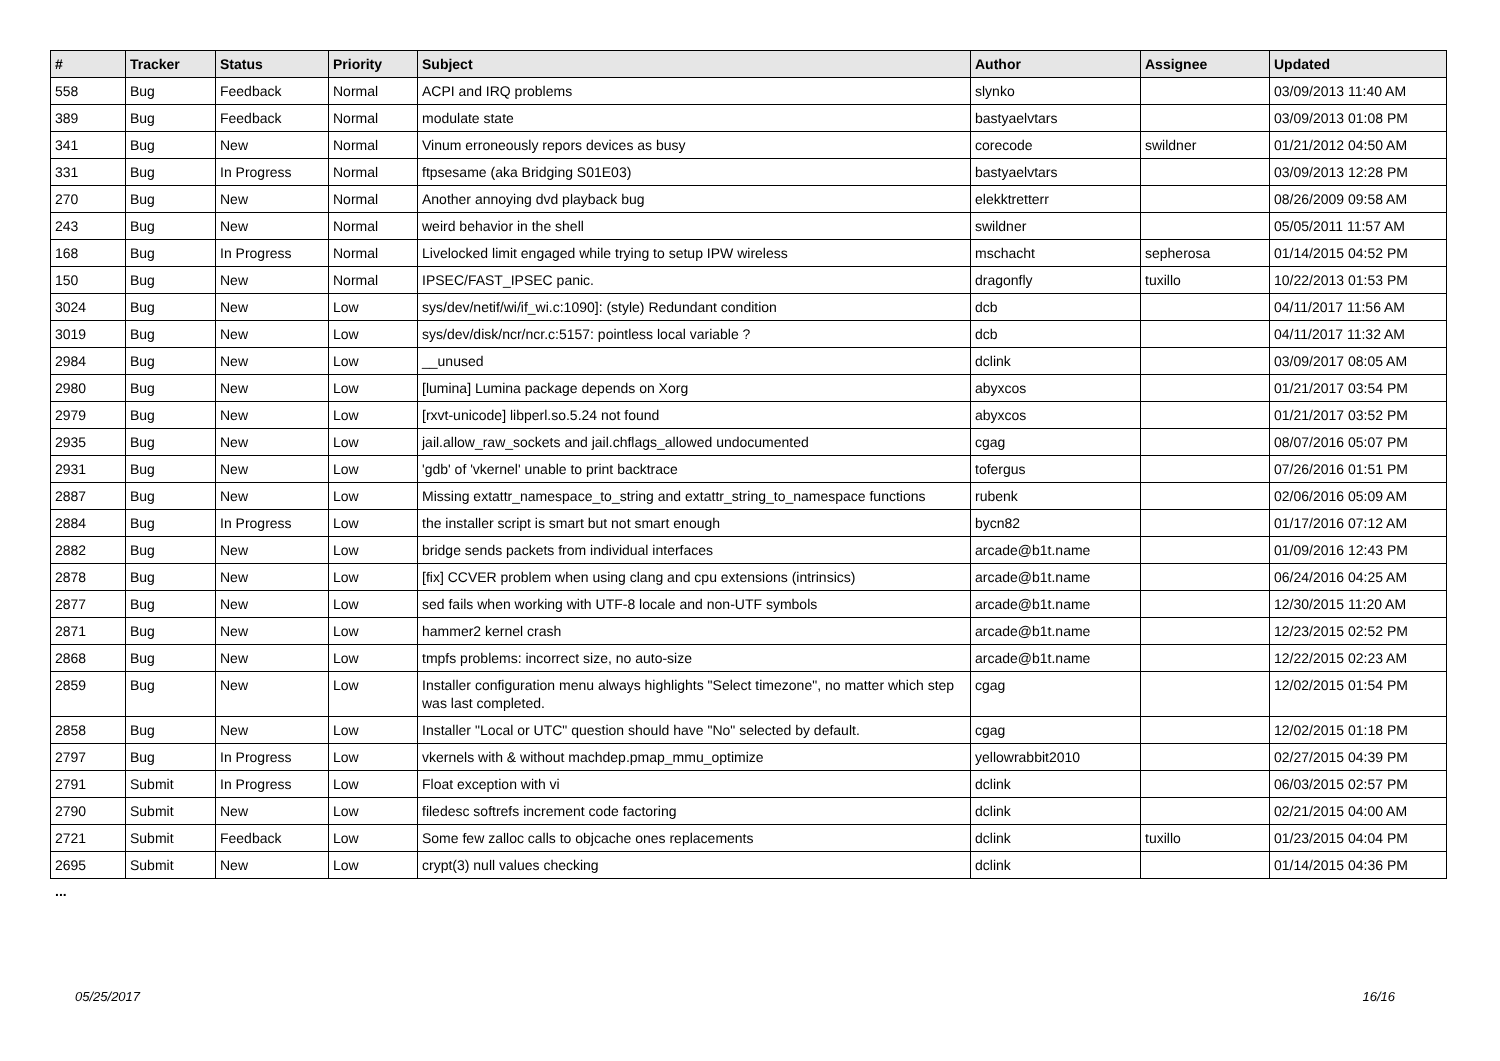| # | Tracker | Status | Priority | Subject | Author | Assignee | Updated |
| --- | --- | --- | --- | --- | --- | --- | --- |
| 558 | Bug | Feedback | Normal | ACPI and IRQ problems | slynko | | 03/09/2013 11:40 AM |
| 389 | Bug | Feedback | Normal | modulate state | bastyaelvtars | | 03/09/2013 01:08 PM |
| 341 | Bug | New | Normal | Vinum erroneously repors devices as busy | corecode | swildner | 01/21/2012 04:50 AM |
| 331 | Bug | In Progress | Normal | ftpsesame (aka Bridging S01E03) | bastyaelvtars | | 03/09/2013 12:28 PM |
| 270 | Bug | New | Normal | Another annoying dvd playback bug | elekktretterr | | 08/26/2009 09:58 AM |
| 243 | Bug | New | Normal | weird behavior in the shell | swildner | | 05/05/2011 11:57 AM |
| 168 | Bug | In Progress | Normal | Livelocked limit engaged while trying to setup IPW wireless | mschacht | sepherosa | 01/14/2015 04:52 PM |
| 150 | Bug | New | Normal | IPSEC/FAST_IPSEC panic. | dragonfly | tuxillo | 10/22/2013 01:53 PM |
| 3024 | Bug | New | Low | sys/dev/netif/wi/if_wi.c:1090]: (style) Redundant condition | dcb | | 04/11/2017 11:56 AM |
| 3019 | Bug | New | Low | sys/dev/disk/ncr/ncr.c:5157: pointless local variable ? | dcb | | 04/11/2017 11:32 AM |
| 2984 | Bug | New | Low | __unused | dclink | | 03/09/2017 08:05 AM |
| 2980 | Bug | New | Low | [lumina] Lumina package depends on Xorg | abyxcos | | 01/21/2017 03:54 PM |
| 2979 | Bug | New | Low | [rxvt-unicode] libperl.so.5.24 not found | abyxcos | | 01/21/2017 03:52 PM |
| 2935 | Bug | New | Low | jail.allow_raw_sockets and jail.chflags_allowed undocumented | cgag | | 08/07/2016 05:07 PM |
| 2931 | Bug | New | Low | 'gdb' of 'vkernel' unable to print backtrace | tofergus | | 07/26/2016 01:51 PM |
| 2887 | Bug | New | Low | Missing extattr_namespace_to_string and extattr_string_to_namespace functions | rubenk | | 02/06/2016 05:09 AM |
| 2884 | Bug | In Progress | Low | the installer script is smart but not smart enough | bycn82 | | 01/17/2016 07:12 AM |
| 2882 | Bug | New | Low | bridge sends packets from individual interfaces | arcade@b1t.name | | 01/09/2016 12:43 PM |
| 2878 | Bug | New | Low | [fix] CCVER problem when using clang and cpu extensions (intrinsics) | arcade@b1t.name | | 06/24/2016 04:25 AM |
| 2877 | Bug | New | Low | sed fails when working with UTF-8 locale and non-UTF symbols | arcade@b1t.name | | 12/30/2015 11:20 AM |
| 2871 | Bug | New | Low | hammer2 kernel crash | arcade@b1t.name | | 12/23/2015 02:52 PM |
| 2868 | Bug | New | Low | tmpfs problems: incorrect size, no auto-size | arcade@b1t.name | | 12/22/2015 02:23 AM |
| 2859 | Bug | New | Low | Installer configuration menu always highlights "Select timezone", no matter which step was last completed. | cgag | | 12/02/2015 01:54 PM |
| 2858 | Bug | New | Low | Installer "Local or UTC" question should have "No" selected by default. | cgag | | 12/02/2015 01:18 PM |
| 2797 | Bug | In Progress | Low | vkernels with & without machdep.pmap_mmu_optimize | yellowrabbit2010 | | 02/27/2015 04:39 PM |
| 2791 | Submit | In Progress | Low | Float exception with vi | dclink | | 06/03/2015 02:57 PM |
| 2790 | Submit | New | Low | filedesc softrefs increment code factoring | dclink | | 02/21/2015 04:00 AM |
| 2721 | Submit | Feedback | Low | Some few zalloc calls to objcache ones replacements | dclink | tuxillo | 01/23/2015 04:04 PM |
| 2695 | Submit | New | Low | crypt(3) null values checking | dclink | | 01/14/2015 04:36 PM |
...
05/25/2017 16/16